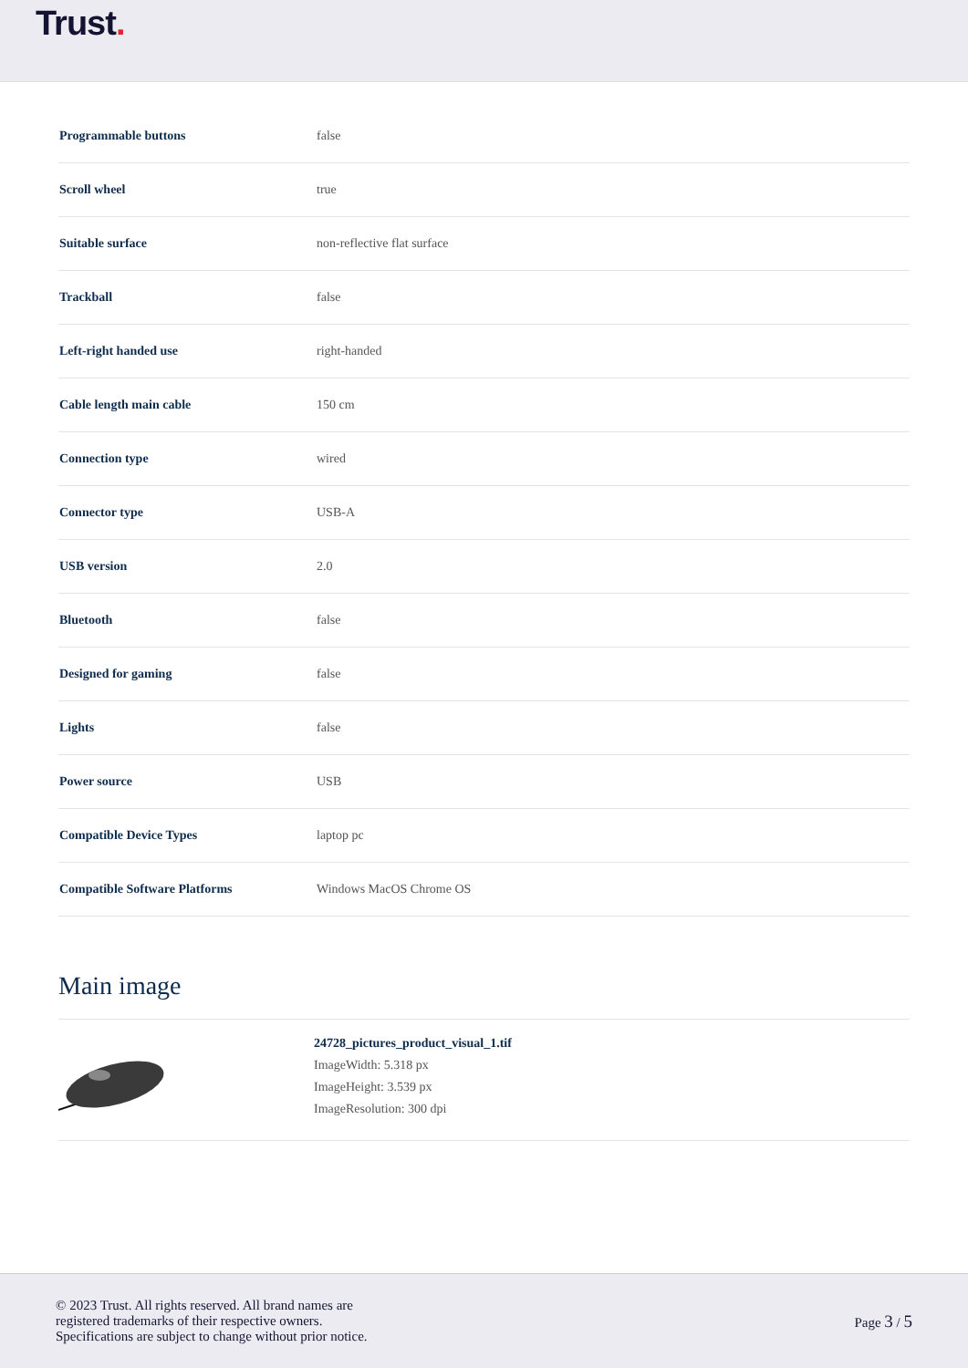Trust.
| Programmable buttons | false |
| Scroll wheel | true |
| Suitable surface | non-reflective flat surface |
| Trackball | false |
| Left-right handed use | right-handed |
| Cable length main cable | 150 cm |
| Connection type | wired |
| Connector type | USB-A |
| USB version | 2.0 |
| Bluetooth | false |
| Designed for gaming | false |
| Lights | false |
| Power source | USB |
| Compatible Device Types | laptop pc |
| Compatible Software Platforms | Windows MacOS Chrome OS |
Main image
24728_pictures_product_visual_1.tif
ImageWidth: 5.318 px
ImageHeight: 3.539 px
ImageResolution: 300 dpi
© 2023 Trust. All rights reserved. All brand names are
registered trademarks of their respective owners.
Specifications are subject to change without prior notice.
Page 3 / 5